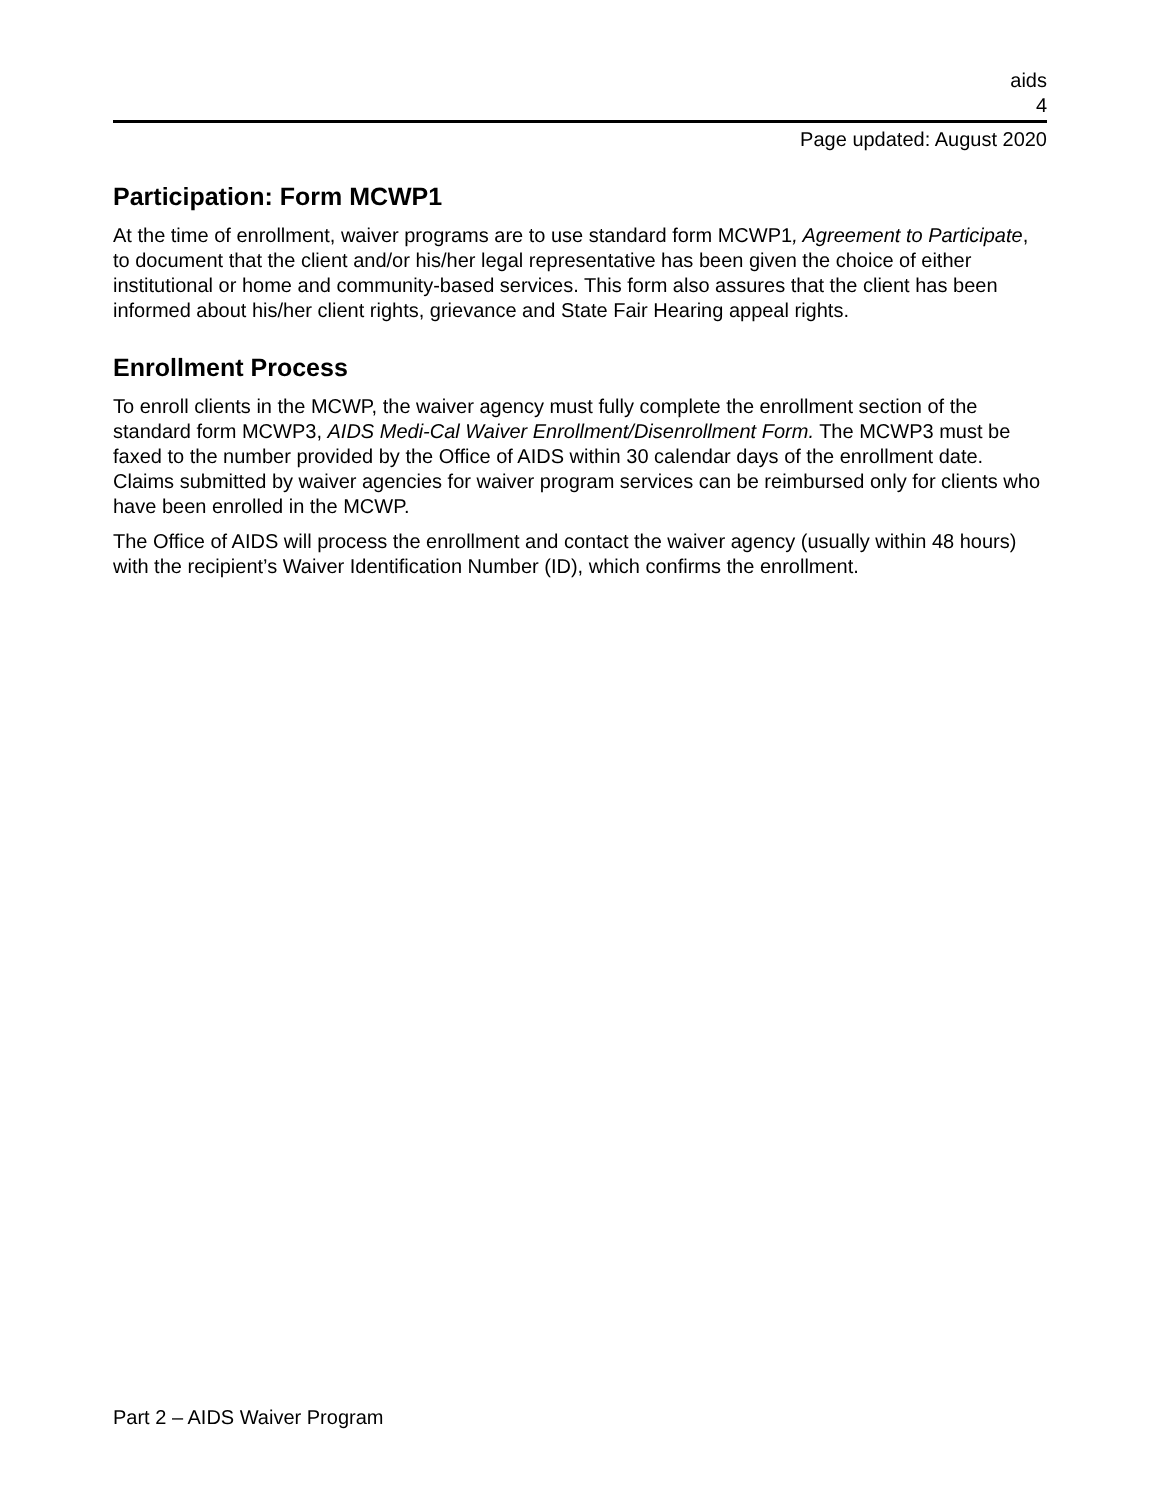aids
4
Page updated: August 2020
Participation: Form MCWP1
At the time of enrollment, waiver programs are to use standard form MCWP1, Agreement to Participate, to document that the client and/or his/her legal representative has been given the choice of either institutional or home and community-based services. This form also assures that the client has been informed about his/her client rights, grievance and State Fair Hearing appeal rights.
Enrollment Process
To enroll clients in the MCWP, the waiver agency must fully complete the enrollment section of the standard form MCWP3, AIDS Medi-Cal Waiver Enrollment/Disenrollment Form. The MCWP3 must be faxed to the number provided by the Office of AIDS within 30 calendar days of the enrollment date. Claims submitted by waiver agencies for waiver program services can be reimbursed only for clients who have been enrolled in the MCWP.
The Office of AIDS will process the enrollment and contact the waiver agency (usually within 48 hours) with the recipient’s Waiver Identification Number (ID), which confirms the enrollment.
Part 2 – AIDS Waiver Program